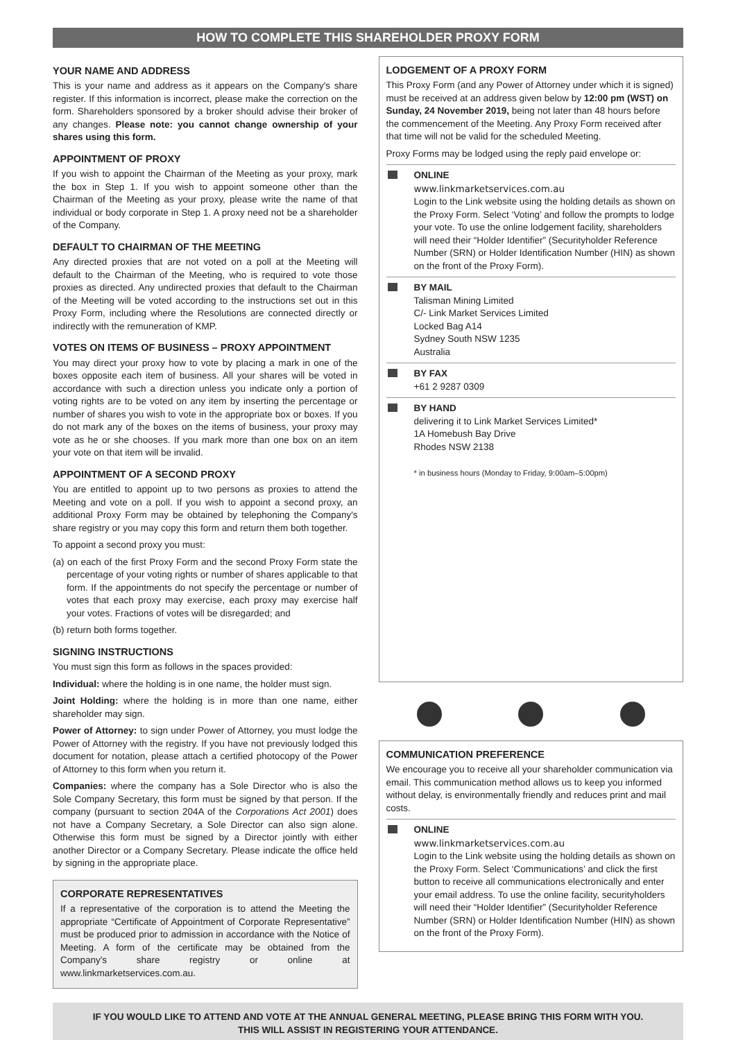HOW TO COMPLETE THIS SHAREHOLDER PROXY FORM
YOUR NAME AND ADDRESS
This is your name and address as it appears on the Company's share register. If this information is incorrect, please make the correction on the form. Shareholders sponsored by a broker should advise their broker of any changes. Please note: you cannot change ownership of your shares using this form.
APPOINTMENT OF PROXY
If you wish to appoint the Chairman of the Meeting as your proxy, mark the box in Step 1. If you wish to appoint someone other than the Chairman of the Meeting as your proxy, please write the name of that individual or body corporate in Step 1. A proxy need not be a shareholder of the Company.
DEFAULT TO CHAIRMAN OF THE MEETING
Any directed proxies that are not voted on a poll at the Meeting will default to the Chairman of the Meeting, who is required to vote those proxies as directed. Any undirected proxies that default to the Chairman of the Meeting will be voted according to the instructions set out in this Proxy Form, including where the Resolutions are connected directly or indirectly with the remuneration of KMP.
VOTES ON ITEMS OF BUSINESS – PROXY APPOINTMENT
You may direct your proxy how to vote by placing a mark in one of the boxes opposite each item of business. All your shares will be voted in accordance with such a direction unless you indicate only a portion of voting rights are to be voted on any item by inserting the percentage or number of shares you wish to vote in the appropriate box or boxes. If you do not mark any of the boxes on the items of business, your proxy may vote as he or she chooses. If you mark more than one box on an item your vote on that item will be invalid.
APPOINTMENT OF A SECOND PROXY
You are entitled to appoint up to two persons as proxies to attend the Meeting and vote on a poll. If you wish to appoint a second proxy, an additional Proxy Form may be obtained by telephoning the Company's share registry or you may copy this form and return them both together.
To appoint a second proxy you must:
(a) on each of the first Proxy Form and the second Proxy Form state the percentage of your voting rights or number of shares applicable to that form. If the appointments do not specify the percentage or number of votes that each proxy may exercise, each proxy may exercise half your votes. Fractions of votes will be disregarded; and
(b) return both forms together.
SIGNING INSTRUCTIONS
You must sign this form as follows in the spaces provided:
Individual: where the holding is in one name, the holder must sign.
Joint Holding: where the holding is in more than one name, either shareholder may sign.
Power of Attorney: to sign under Power of Attorney, you must lodge the Power of Attorney with the registry. If you have not previously lodged this document for notation, please attach a certified photocopy of the Power of Attorney to this form when you return it.
Companies: where the company has a Sole Director who is also the Sole Company Secretary, this form must be signed by that person. If the company (pursuant to section 204A of the Corporations Act 2001) does not have a Company Secretary, a Sole Director can also sign alone. Otherwise this form must be signed by a Director jointly with either another Director or a Company Secretary. Please indicate the office held by signing in the appropriate place.
CORPORATE REPRESENTATIVES
If a representative of the corporation is to attend the Meeting the appropriate “Certificate of Appointment of Corporate Representative” must be produced prior to admission in accordance with the Notice of Meeting. A form of the certificate may be obtained from the Company's share registry or online at www.linkmarketservices.com.au.
LODGEMENT OF A PROXY FORM
This Proxy Form (and any Power of Attorney under which it is signed) must be received at an address given below by 12:00 pm (WST) on Sunday, 24 November 2019, being not later than 48 hours before the commencement of the Meeting. Any Proxy Form received after that time will not be valid for the scheduled Meeting.
Proxy Forms may be lodged using the reply paid envelope or:
ONLINE
www.linkmarketservices.com.au
Login to the Link website using the holding details as shown on the Proxy Form. Select ‘Voting’ and follow the prompts to lodge your vote. To use the online lodgement facility, shareholders will need their “Holder Identifier” (Securityholder Reference Number (SRN) or Holder Identification Number (HIN) as shown on the front of the Proxy Form).
BY MAIL
Talisman Mining Limited
C/- Link Market Services Limited
Locked Bag A14
Sydney South NSW 1235
Australia
BY FAX
+61 2 9287 0309
BY HAND
delivering it to Link Market Services Limited*
1A Homebush Bay Drive
Rhodes NSW 2138
* in business hours (Monday to Friday, 9:00am–5:00pm)
COMMUNICATION PREFERENCE
We encourage you to receive all your shareholder communication via email. This communication method allows us to keep you informed without delay, is environmentally friendly and reduces print and mail costs.
ONLINE
www.linkmarketservices.com.au
Login to the Link website using the holding details as shown on the Proxy Form. Select ‘Communications’ and click the first button to receive all communications electronically and enter your email address. To use the online facility, securityholders will need their “Holder Identifier” (Securityholder Reference Number (SRN) or Holder Identification Number (HIN) as shown on the front of the Proxy Form).
IF YOU WOULD LIKE TO ATTEND AND VOTE AT THE ANNUAL GENERAL MEETING, PLEASE BRING THIS FORM WITH YOU.
THIS WILL ASSIST IN REGISTERING YOUR ATTENDANCE.